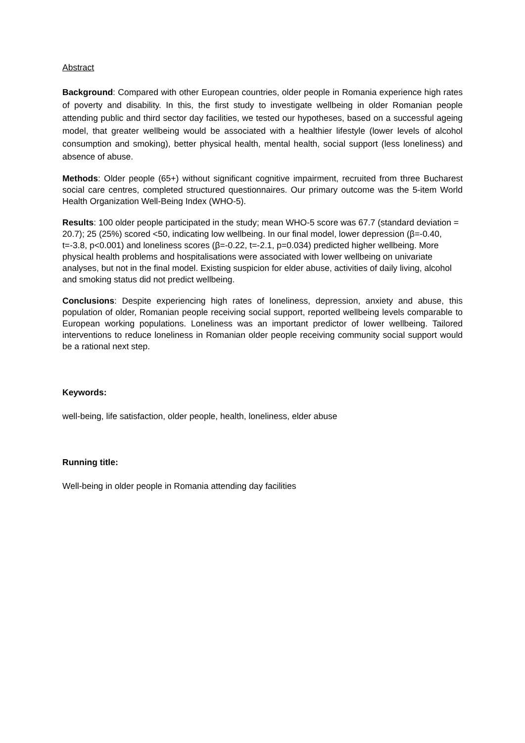Abstract
Background: Compared with other European countries, older people in Romania experience high rates of poverty and disability. In this, the first study to investigate wellbeing in older Romanian people attending public and third sector day facilities, we tested our hypotheses, based on a successful ageing model, that greater wellbeing would be associated with a healthier lifestyle (lower levels of alcohol consumption and smoking), better physical health, mental health, social support (less loneliness) and absence of abuse.
Methods: Older people (65+) without significant cognitive impairment, recruited from three Bucharest social care centres, completed structured questionnaires. Our primary outcome was the 5-item World Health Organization Well-Being Index (WHO-5).
Results: 100 older people participated in the study; mean WHO-5 score was 67.7 (standard deviation = 20.7); 25 (25%) scored <50, indicating low wellbeing. In our final model, lower depression (β=-0.40, t=-3.8, p<0.001) and loneliness scores (β=-0.22, t=-2.1, p=0.034) predicted higher wellbeing. More physical health problems and hospitalisations were associated with lower wellbeing on univariate analyses, but not in the final model. Existing suspicion for elder abuse, activities of daily living, alcohol and smoking status did not predict wellbeing.
Conclusions: Despite experiencing high rates of loneliness, depression, anxiety and abuse, this population of older, Romanian people receiving social support, reported wellbeing levels comparable to European working populations. Loneliness was an important predictor of lower wellbeing. Tailored interventions to reduce loneliness in Romanian older people receiving community social support would be a rational next step.
Keywords:
well-being, life satisfaction, older people, health, loneliness, elder abuse
Running title:
Well-being in older people in Romania attending day facilities